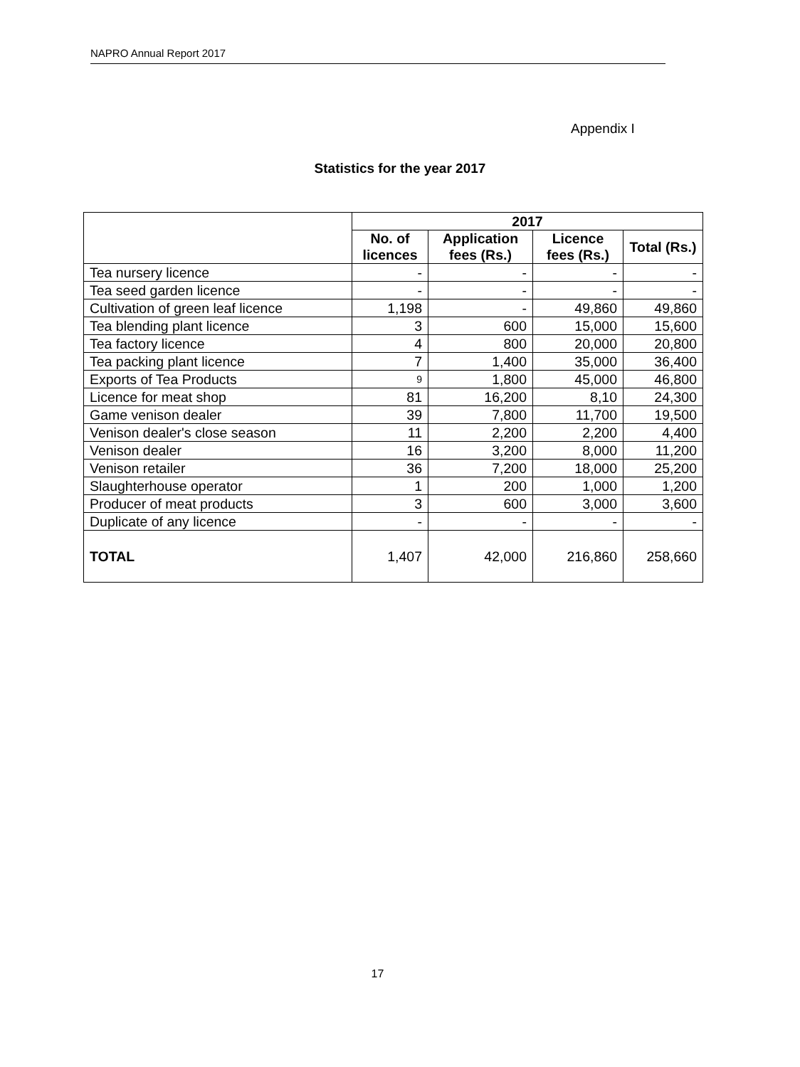NAPRO Annual Report 2017
Appendix I
Statistics for the year 2017
| | 2017 | | | |
| --- | --- | --- | --- | --- |
| | No. of licences | Application fees (Rs.) | Licence fees (Rs.) | Total (Rs.) |
| Tea nursery licence | - | - | - | - |
| Tea seed garden licence | - | - | - | - |
| Cultivation of green leaf licence | 1,198 | - | 49,860 | 49,860 |
| Tea blending plant licence | 3 | 600 | 15,000 | 15,600 |
| Tea factory licence | 4 | 800 | 20,000 | 20,800 |
| Tea packing plant licence | 7 | 1,400 | 35,000 | 36,400 |
| Exports of Tea Products | 9 | 1,800 | 45,000 | 46,800 |
| Licence for meat shop | 81 | 16,200 | 8,10 | 24,300 |
| Game venison dealer | 39 | 7,800 | 11,700 | 19,500 |
| Venison dealer's close season | 11 | 2,200 | 2,200 | 4,400 |
| Venison dealer | 16 | 3,200 | 8,000 | 11,200 |
| Venison retailer | 36 | 7,200 | 18,000 | 25,200 |
| Slaughterhouse operator | 1 | 200 | 1,000 | 1,200 |
| Producer of meat products | 3 | 600 | 3,000 | 3,600 |
| Duplicate of any licence | - | - | - | - |
| TOTAL | 1,407 | 42,000 | 216,860 | 258,660 |
17